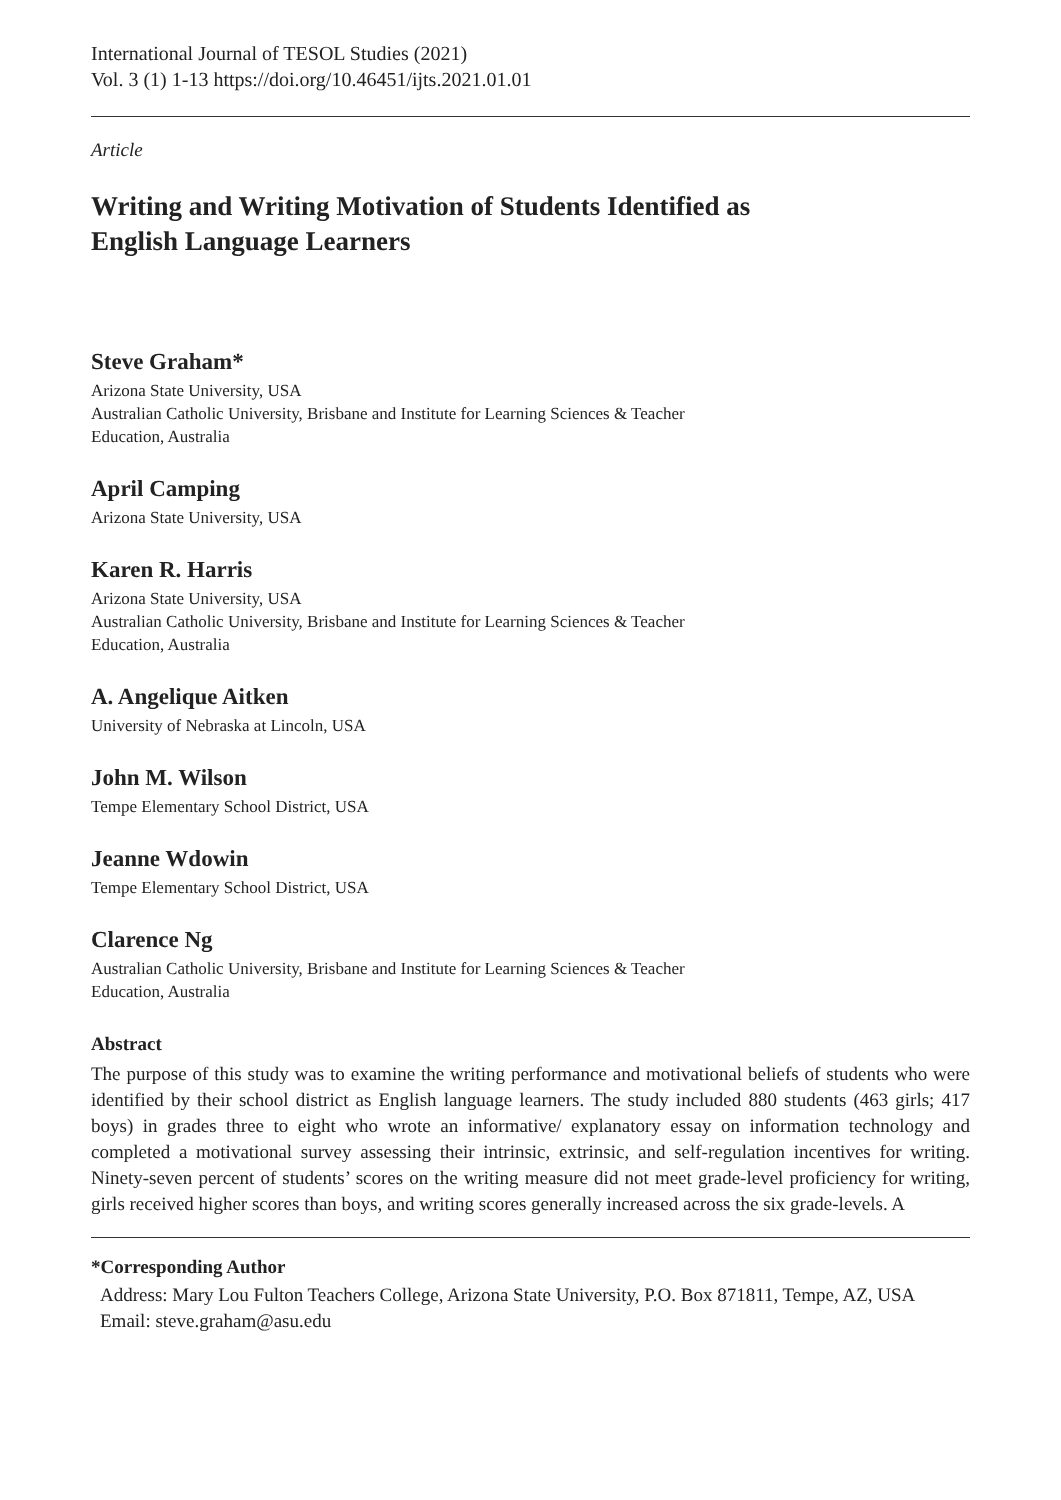International Journal of TESOL Studies (2021)
Vol. 3 (1) 1-13 https://doi.org/10.46451/ijts.2021.01.01
Article
Writing and Writing Motivation of Students Identified as
English Language Learners
Steve Graham*
Arizona State University, USA
Australian Catholic University, Brisbane and Institute for Learning Sciences & Teacher
Education, Australia
April Camping
Arizona State University, USA
Karen R. Harris
Arizona State University, USA
Australian Catholic University, Brisbane and Institute for Learning Sciences & Teacher
Education, Australia
A. Angelique Aitken
University of Nebraska at Lincoln, USA
John M. Wilson
Tempe Elementary School District, USA
Jeanne Wdowin
Tempe Elementary School District, USA
Clarence Ng
Australian Catholic University, Brisbane and Institute for Learning Sciences & Teacher
Education, Australia
Abstract
The purpose of this study was to examine the writing performance and motivational beliefs of students who were identified by their school district as English language learners. The study included 880 students (463 girls; 417 boys) in grades three to eight who wrote an informative/ explanatory essay on information technology and completed a motivational survey assessing their intrinsic, extrinsic, and self-regulation incentives for writing. Ninety-seven percent of students’ scores on the writing measure did not meet grade-level proficiency for writing, girls received higher scores than boys, and writing scores generally increased across the six grade-levels. A
*Corresponding Author
Address: Mary Lou Fulton Teachers College, Arizona State University, P.O. Box 871811, Tempe, AZ, USA
Email: steve.graham@asu.edu